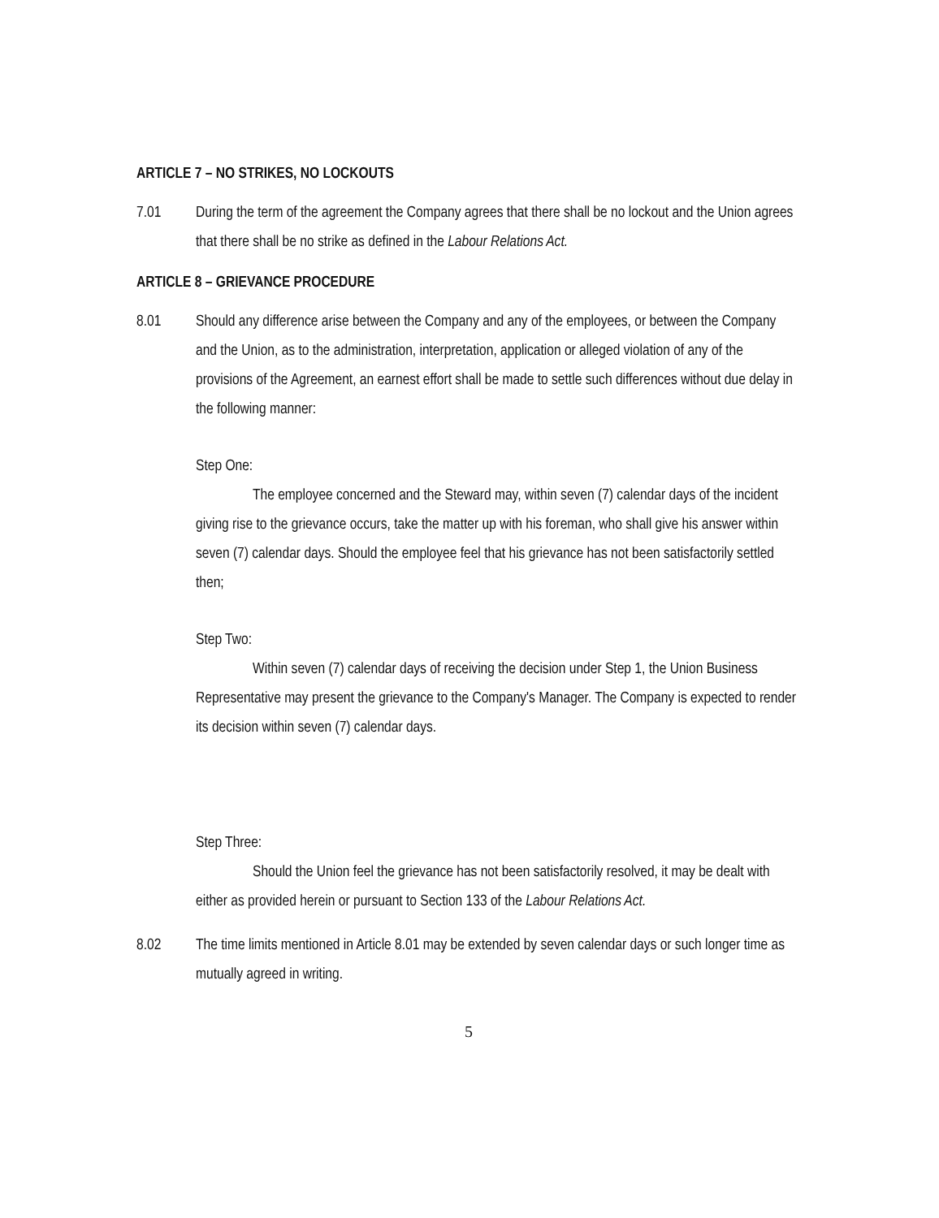ARTICLE 7 – NO STRIKES, NO LOCKOUTS
7.01 During the term of the agreement the Company agrees that there shall be no lockout and the Union agrees that there shall be no strike as defined in the Labour Relations Act.
ARTICLE 8 – GRIEVANCE PROCEDURE
8.01 Should any difference arise between the Company and any of the employees, or between the Company and the Union, as to the administration, interpretation, application or alleged violation of any of the provisions of the Agreement, an earnest effort shall be made to settle such differences without due delay in the following manner:
Step One:
The employee concerned and the Steward may, within seven (7) calendar days of the incident giving rise to the grievance occurs, take the matter up with his foreman, who shall give his answer within seven (7) calendar days. Should the employee feel that his grievance has not been satisfactorily settled then;
Step Two:
Within seven (7) calendar days of receiving the decision under Step 1, the Union Business Representative may present the grievance to the Company's Manager. The Company is expected to render its decision within seven (7) calendar days.
Step Three:
Should the Union feel the grievance has not been satisfactorily resolved, it may be dealt with either as provided herein or pursuant to Section 133 of the Labour Relations Act.
8.02 The time limits mentioned in Article 8.01 may be extended by seven calendar days or such longer time as mutually agreed in writing.
5